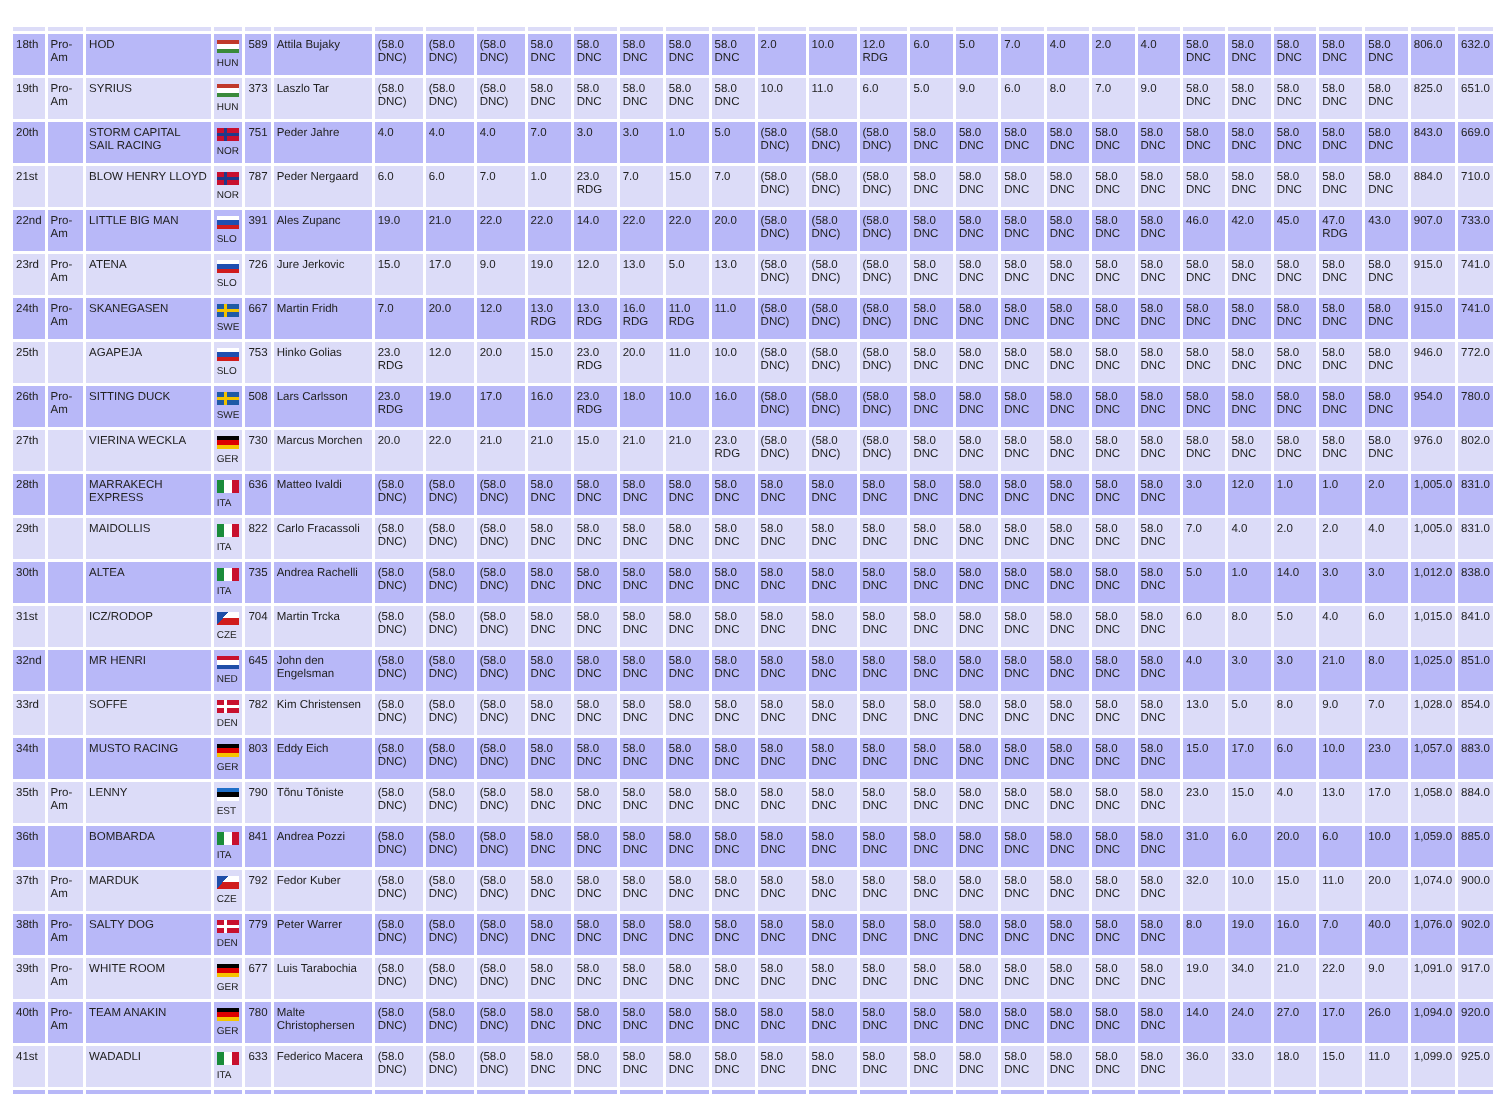| 18th | Pro-Am | HOD | HUN | 589 | Attila Bujaky | (58.0 DNC) | (58.0 DNC) | (58.0 DNC) | 58.0 DNC | 58.0 DNC | 58.0 DNC | 58.0 DNC | 58.0 DNC | 2.0 | 10.0 | 12.0 RDG | 6.0 | 5.0 | 7.0 | 4.0 | 2.0 | 4.0 | 58.0 DNC | 58.0 DNC | 58.0 DNC | 58.0 DNC | 58.0 DNC | 806.0 | 632.0 |
| 19th | Pro-Am | SYRIUS | HUN | 373 | Laszlo Tar | (58.0 DNC) | (58.0 DNC) | (58.0 DNC) | 58.0 DNC | 58.0 DNC | 58.0 DNC | 58.0 DNC | 58.0 DNC | 10.0 | 11.0 | 6.0 | 5.0 | 9.0 | 6.0 | 8.0 | 7.0 | 9.0 | 58.0 DNC | 58.0 DNC | 58.0 DNC | 58.0 DNC | 58.0 DNC | 825.0 | 651.0 |
| 20th | | STORM CAPITAL SAIL RACING | NOR | 751 | Peder Jahre | 4.0 | 4.0 | 4.0 | 7.0 | 3.0 | 3.0 | 1.0 | 5.0 | (58.0 DNC) | (58.0 DNC) | (58.0 DNC) | 58.0 DNC | 58.0 DNC | 58.0 DNC | 58.0 DNC | 58.0 DNC | 58.0 DNC | 58.0 DNC | 58.0 DNC | 58.0 DNC | 58.0 DNC | 58.0 DNC | 843.0 | 669.0 |
| 21st | | BLOW HENRY LLOYD | NOR | 787 | Peder Nergaard | 6.0 | 6.0 | 7.0 | 1.0 | 23.0 RDG | 7.0 | 15.0 | 7.0 | (58.0 DNC) | (58.0 DNC) | (58.0 DNC) | 58.0 DNC | 58.0 DNC | 58.0 DNC | 58.0 DNC | 58.0 DNC | 58.0 DNC | 58.0 DNC | 58.0 DNC | 58.0 DNC | 58.0 DNC | 58.0 DNC | 884.0 | 710.0 |
| 22nd | Pro-Am | LITTLE BIG MAN | SLO | 391 | Ales Zupanc | 19.0 | 21.0 | 22.0 | 22.0 | 14.0 | 22.0 | 22.0 | 20.0 | (58.0 DNC) | (58.0 DNC) | (58.0 DNC) | 58.0 DNC | 58.0 DNC | 58.0 DNC | 58.0 DNC | 58.0 DNC | 58.0 DNC | 46.0 | 42.0 | 45.0 | 47.0 RDG | 43.0 | 907.0 | 733.0 |
| 23rd | Pro-Am | ATENA | SLO | 726 | Jure Jerkovic | 15.0 | 17.0 | 9.0 | 19.0 | 12.0 | 13.0 | 5.0 | 13.0 | (58.0 DNC) | (58.0 DNC) | (58.0 DNC) | 58.0 DNC | 58.0 DNC | 58.0 DNC | 58.0 DNC | 58.0 DNC | 58.0 DNC | 58.0 DNC | 58.0 DNC | 58.0 DNC | 58.0 DNC | 58.0 DNC | 915.0 | 741.0 |
| 24th | Pro-Am | SKANEGASEN | SWE | 667 | Martin Fridh | 7.0 | 20.0 | 12.0 | 13.0 RDG | 13.0 RDG | 16.0 RDG | 11.0 RDG | 11.0 | (58.0 DNC) | (58.0 DNC) | (58.0 DNC) | 58.0 DNC | 58.0 DNC | 58.0 DNC | 58.0 DNC | 58.0 DNC | 58.0 DNC | 58.0 DNC | 58.0 DNC | 58.0 DNC | 58.0 DNC | 58.0 DNC | 915.0 | 741.0 |
| 25th | | AGAPEJA | SLO | 753 | Hinko Golias | 23.0 RDG | 12.0 | 20.0 | 15.0 | 23.0 RDG | 20.0 | 11.0 | 10.0 | (58.0 DNC) | (58.0 DNC) | (58.0 DNC) | 58.0 DNC | 58.0 DNC | 58.0 DNC | 58.0 DNC | 58.0 DNC | 58.0 DNC | 58.0 DNC | 58.0 DNC | 58.0 DNC | 58.0 DNC | 58.0 DNC | 946.0 | 772.0 |
| 26th | Pro-Am | SITTING DUCK | SWE | 508 | Lars Carlsson | 23.0 RDG | 19.0 | 17.0 | 16.0 | 23.0 RDG | 18.0 | 10.0 | 16.0 | (58.0 DNC) | (58.0 DNC) | (58.0 DNC) | 58.0 DNC | 58.0 DNC | 58.0 DNC | 58.0 DNC | 58.0 DNC | 58.0 DNC | 58.0 DNC | 58.0 DNC | 58.0 DNC | 58.0 DNC | 58.0 DNC | 954.0 | 780.0 |
| 27th | | VIERINA WECKLA | GER | 730 | Marcus Morchen | 20.0 | 22.0 | 21.0 | 21.0 | 15.0 | 21.0 | 21.0 | 23.0 RDG | (58.0 DNC) | (58.0 DNC) | (58.0 DNC) | 58.0 DNC | 58.0 DNC | 58.0 DNC | 58.0 DNC | 58.0 DNC | 58.0 DNC | 58.0 DNC | 58.0 DNC | 58.0 DNC | 58.0 DNC | 58.0 DNC | 976.0 | 802.0 |
| 28th | | MARRAKECH EXPRESS | ITA | 636 | Matteo Ivaldi | (58.0 DNC) | (58.0 DNC) | (58.0 DNC) | 58.0 DNC | 58.0 DNC | 58.0 DNC | 58.0 DNC | 58.0 DNC | 58.0 DNC | 58.0 DNC | 58.0 DNC | 58.0 DNC | 58.0 DNC | 58.0 DNC | 58.0 DNC | 58.0 DNC | 58.0 DNC | 3.0 | 12.0 | 1.0 | 1.0 | 2.0 | 1,005.0 | 831.0 |
| 29th | | MAIDOLLIS | ITA | 822 | Carlo Fracassoli | (58.0 DNC) | (58.0 DNC) | (58.0 DNC) | 58.0 DNC | 58.0 DNC | 58.0 DNC | 58.0 DNC | 58.0 DNC | 58.0 DNC | 58.0 DNC | 58.0 DNC | 58.0 DNC | 58.0 DNC | 58.0 DNC | 58.0 DNC | 58.0 DNC | 58.0 DNC | 7.0 | 4.0 | 2.0 | 2.0 | 4.0 | 1,005.0 | 831.0 |
| 30th | | ALTEA | ITA | 735 | Andrea Rachelli | (58.0 DNC) | (58.0 DNC) | (58.0 DNC) | 58.0 DNC | 58.0 DNC | 58.0 DNC | 58.0 DNC | 58.0 DNC | 58.0 DNC | 58.0 DNC | 58.0 DNC | 58.0 DNC | 58.0 DNC | 58.0 DNC | 58.0 DNC | 58.0 DNC | 58.0 DNC | 5.0 | 1.0 | 14.0 | 3.0 | 3.0 | 1,012.0 | 838.0 |
| 31st | | ICZ/RODOP | CZE | 704 | Martin Trcka | (58.0 DNC) | (58.0 DNC) | (58.0 DNC) | 58.0 DNC | 58.0 DNC | 58.0 DNC | 58.0 DNC | 58.0 DNC | 58.0 DNC | 58.0 DNC | 58.0 DNC | 58.0 DNC | 58.0 DNC | 58.0 DNC | 58.0 DNC | 58.0 DNC | 58.0 DNC | 6.0 | 8.0 | 5.0 | 4.0 | 6.0 | 1,015.0 | 841.0 |
| 32nd | | MR HENRI | NED | 645 | John den Engelsman | (58.0 DNC) | (58.0 DNC) | (58.0 DNC) | 58.0 DNC | 58.0 DNC | 58.0 DNC | 58.0 DNC | 58.0 DNC | 58.0 DNC | 58.0 DNC | 58.0 DNC | 58.0 DNC | 58.0 DNC | 58.0 DNC | 58.0 DNC | 58.0 DNC | 58.0 DNC | 4.0 | 3.0 | 3.0 | 21.0 | 8.0 | 1,025.0 | 851.0 |
| 33rd | | SOFFE | DEN | 782 | Kim Christensen | (58.0 DNC) | (58.0 DNC) | (58.0 DNC) | 58.0 DNC | 58.0 DNC | 58.0 DNC | 58.0 DNC | 58.0 DNC | 58.0 DNC | 58.0 DNC | 58.0 DNC | 58.0 DNC | 58.0 DNC | 58.0 DNC | 58.0 DNC | 58.0 DNC | 58.0 DNC | 13.0 | 5.0 | 8.0 | 9.0 | 7.0 | 1,028.0 | 854.0 |
| 34th | | MUSTO RACING | GER | 803 | Eddy Eich | (58.0 DNC) | (58.0 DNC) | (58.0 DNC) | 58.0 DNC | 58.0 DNC | 58.0 DNC | 58.0 DNC | 58.0 DNC | 58.0 DNC | 58.0 DNC | 58.0 DNC | 58.0 DNC | 58.0 DNC | 58.0 DNC | 58.0 DNC | 58.0 DNC | 58.0 DNC | 15.0 | 17.0 | 6.0 | 10.0 | 23.0 | 1,057.0 | 883.0 |
| 35th | Pro-Am | LENNY | EST | 790 | Tõnu Tõniste | (58.0 DNC) | (58.0 DNC) | (58.0 DNC) | 58.0 DNC | 58.0 DNC | 58.0 DNC | 58.0 DNC | 58.0 DNC | 58.0 DNC | 58.0 DNC | 58.0 DNC | 58.0 DNC | 58.0 DNC | 58.0 DNC | 58.0 DNC | 58.0 DNC | 58.0 DNC | 23.0 | 15.0 | 4.0 | 13.0 | 17.0 | 1,058.0 | 884.0 |
| 36th | | BOMBARDA | ITA | 841 | Andrea Pozzi | (58.0 DNC) | (58.0 DNC) | (58.0 DNC) | 58.0 DNC | 58.0 DNC | 58.0 DNC | 58.0 DNC | 58.0 DNC | 58.0 DNC | 58.0 DNC | 58.0 DNC | 58.0 DNC | 58.0 DNC | 58.0 DNC | 58.0 DNC | 58.0 DNC | 58.0 DNC | 31.0 | 6.0 | 20.0 | 6.0 | 10.0 | 1,059.0 | 885.0 |
| 37th | Pro-Am | MARDUK | CZE | 792 | Fedor Kuber | (58.0 DNC) | (58.0 DNC) | (58.0 DNC) | 58.0 DNC | 58.0 DNC | 58.0 DNC | 58.0 DNC | 58.0 DNC | 58.0 DNC | 58.0 DNC | 58.0 DNC | 58.0 DNC | 58.0 DNC | 58.0 DNC | 58.0 DNC | 58.0 DNC | 58.0 DNC | 32.0 | 10.0 | 15.0 | 11.0 | 20.0 | 1,074.0 | 900.0 |
| 38th | Pro-Am | SALTY DOG | DEN | 779 | Peter Warrer | (58.0 DNC) | (58.0 DNC) | (58.0 DNC) | 58.0 DNC | 58.0 DNC | 58.0 DNC | 58.0 DNC | 58.0 DNC | 58.0 DNC | 58.0 DNC | 58.0 DNC | 58.0 DNC | 58.0 DNC | 58.0 DNC | 58.0 DNC | 58.0 DNC | 58.0 DNC | 8.0 | 19.0 | 16.0 | 7.0 | 40.0 | 1,076.0 | 902.0 |
| 39th | Pro-Am | WHITE ROOM | GER | 677 | Luis Tarabochia | (58.0 DNC) | (58.0 DNC) | (58.0 DNC) | 58.0 DNC | 58.0 DNC | 58.0 DNC | 58.0 DNC | 58.0 DNC | 58.0 DNC | 58.0 DNC | 58.0 DNC | 58.0 DNC | 58.0 DNC | 58.0 DNC | 58.0 DNC | 58.0 DNC | 58.0 DNC | 19.0 | 34.0 | 21.0 | 22.0 | 9.0 | 1,091.0 | 917.0 |
| 40th | Pro-Am | TEAM ANAKIN | GER | 780 | Malte Christophersen | (58.0 DNC) | (58.0 DNC) | (58.0 DNC) | 58.0 DNC | 58.0 DNC | 58.0 DNC | 58.0 DNC | 58.0 DNC | 58.0 DNC | 58.0 DNC | 58.0 DNC | 58.0 DNC | 58.0 DNC | 58.0 DNC | 58.0 DNC | 58.0 DNC | 58.0 DNC | 14.0 | 24.0 | 27.0 | 17.0 | 26.0 | 1,094.0 | 920.0 |
| 41st | | WADADLI | ITA | 633 | Federico Macera | (58.0 DNC) | (58.0 DNC) | (58.0 DNC) | 58.0 DNC | 58.0 DNC | 58.0 DNC | 58.0 DNC | 58.0 DNC | 58.0 DNC | 58.0 DNC | 58.0 DNC | 58.0 DNC | 58.0 DNC | 58.0 DNC | 58.0 DNC | 58.0 DNC | 58.0 DNC | 36.0 | 33.0 | 18.0 | 15.0 | 11.0 | 1,099.0 | 925.0 |